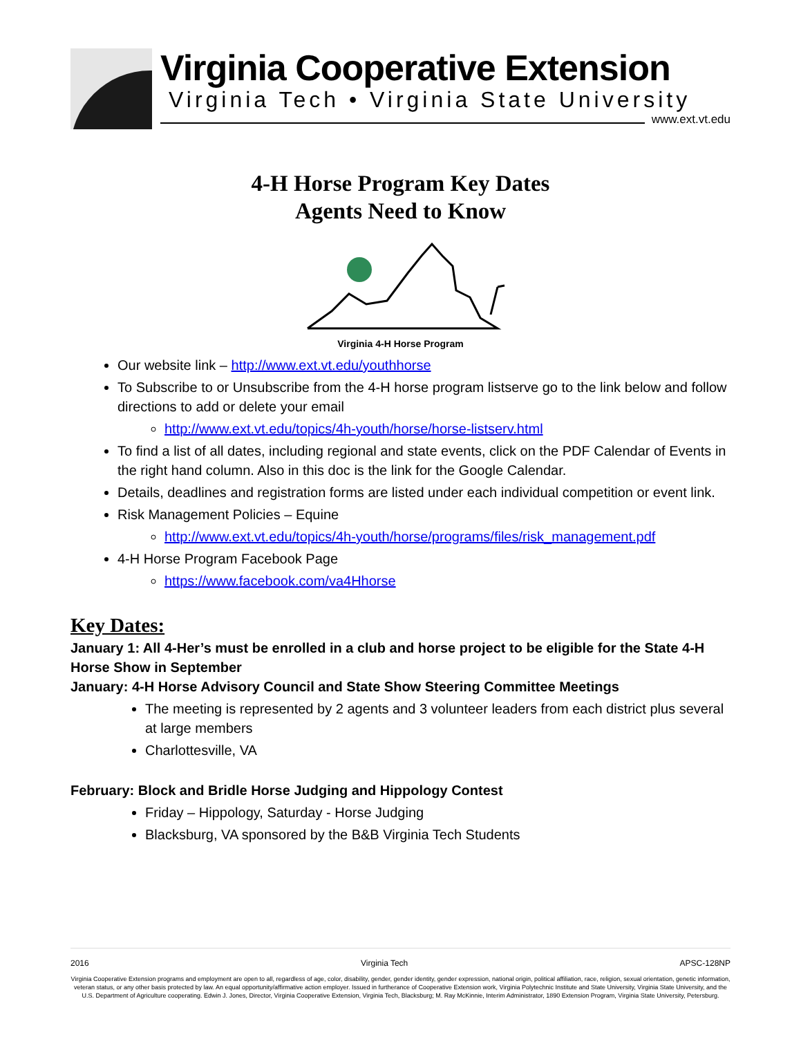Virginia Cooperative Extension
Virginia Tech • Virginia State University
www.ext.vt.edu
4-H Horse Program Key Dates
Agents Need to Know
Virginia 4-H Horse Program
Our website link – http://www.ext.vt.edu/youthhorse
To Subscribe to or Unsubscribe from the 4-H horse program listserve go to the link below and follow directions to add or delete your email
http://www.ext.vt.edu/topics/4h-youth/horse/horse-listserv.html
To find a list of all dates, including regional and state events, click on the PDF Calendar of Events in the right hand column. Also in this doc is the link for the Google Calendar.
Details, deadlines and registration forms are listed under each individual competition or event link.
Risk Management Policies – Equine
http://www.ext.vt.edu/topics/4h-youth/horse/programs/files/risk_management.pdf
4-H Horse Program Facebook Page
https://www.facebook.com/va4Hhorse
Key Dates:
January 1: All 4-Her’s must be enrolled in a club and horse project to be eligible for the State 4-H Horse Show in September
January: 4-H Horse Advisory Council and State Show Steering Committee Meetings
The meeting is represented by 2 agents and 3 volunteer leaders from each district plus several at large members
Charlottesville, VA
February: Block and Bridle Horse Judging and Hippology Contest
Friday – Hippology, Saturday - Horse Judging
Blacksburg, VA sponsored by the B&B Virginia Tech Students
2016 Virginia Tech APSC-128NP
Virginia Cooperative Extension programs and employment are open to all, regardless of age, color, disability, gender, gender identity, gender expression, national origin, political affiliation, race, religion, sexual orientation, genetic information, veteran status, or any other basis protected by law. An equal opportunity/affirmative action employer. Issued in furtherance of Cooperative Extension work, Virginia Polytechnic Institute and State University, Virginia State University, and the U.S. Department of Agriculture cooperating. Edwin J. Jones, Director, Virginia Cooperative Extension, Virginia Tech, Blacksburg; M. Ray McKinnie, Interim Administrator, 1890 Extension Program, Virginia State University, Petersburg.